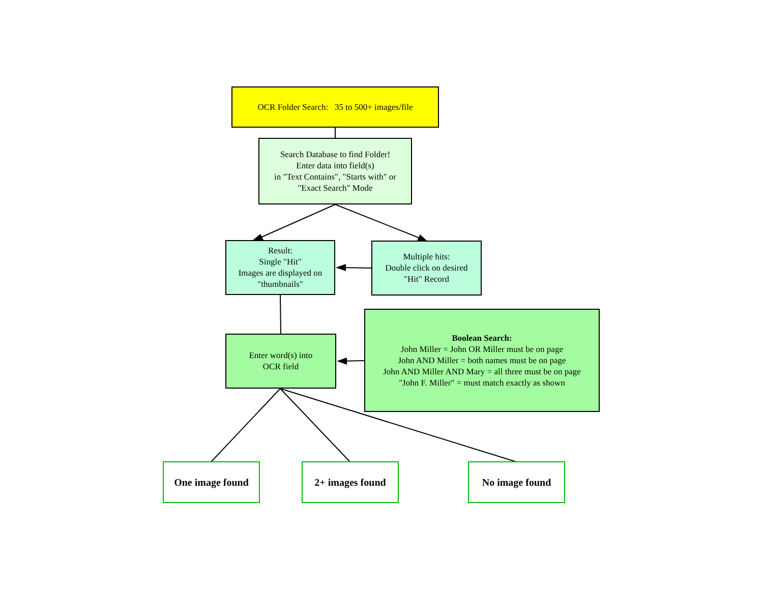OCR Folder Search: 35 to 500+ images/file
Search Database to find Folder!
Enter data into field(s)
in "Text Contains", "Starts with" or
"Exact Search" Mode
Result:
Single "Hit"
Images are displayed on
"thumbnails"
Multiple hits:
Double click on desired
"Hit" Record
Enter word(s) into
OCR field
Boolean Search:
John Miller = John OR Miller must be on page
John AND Miller = both names must be on page
John AND Miller AND Mary = all three must be on page
"John F. Miller" = must match exactly as shown
One image found 2+ images found No image found